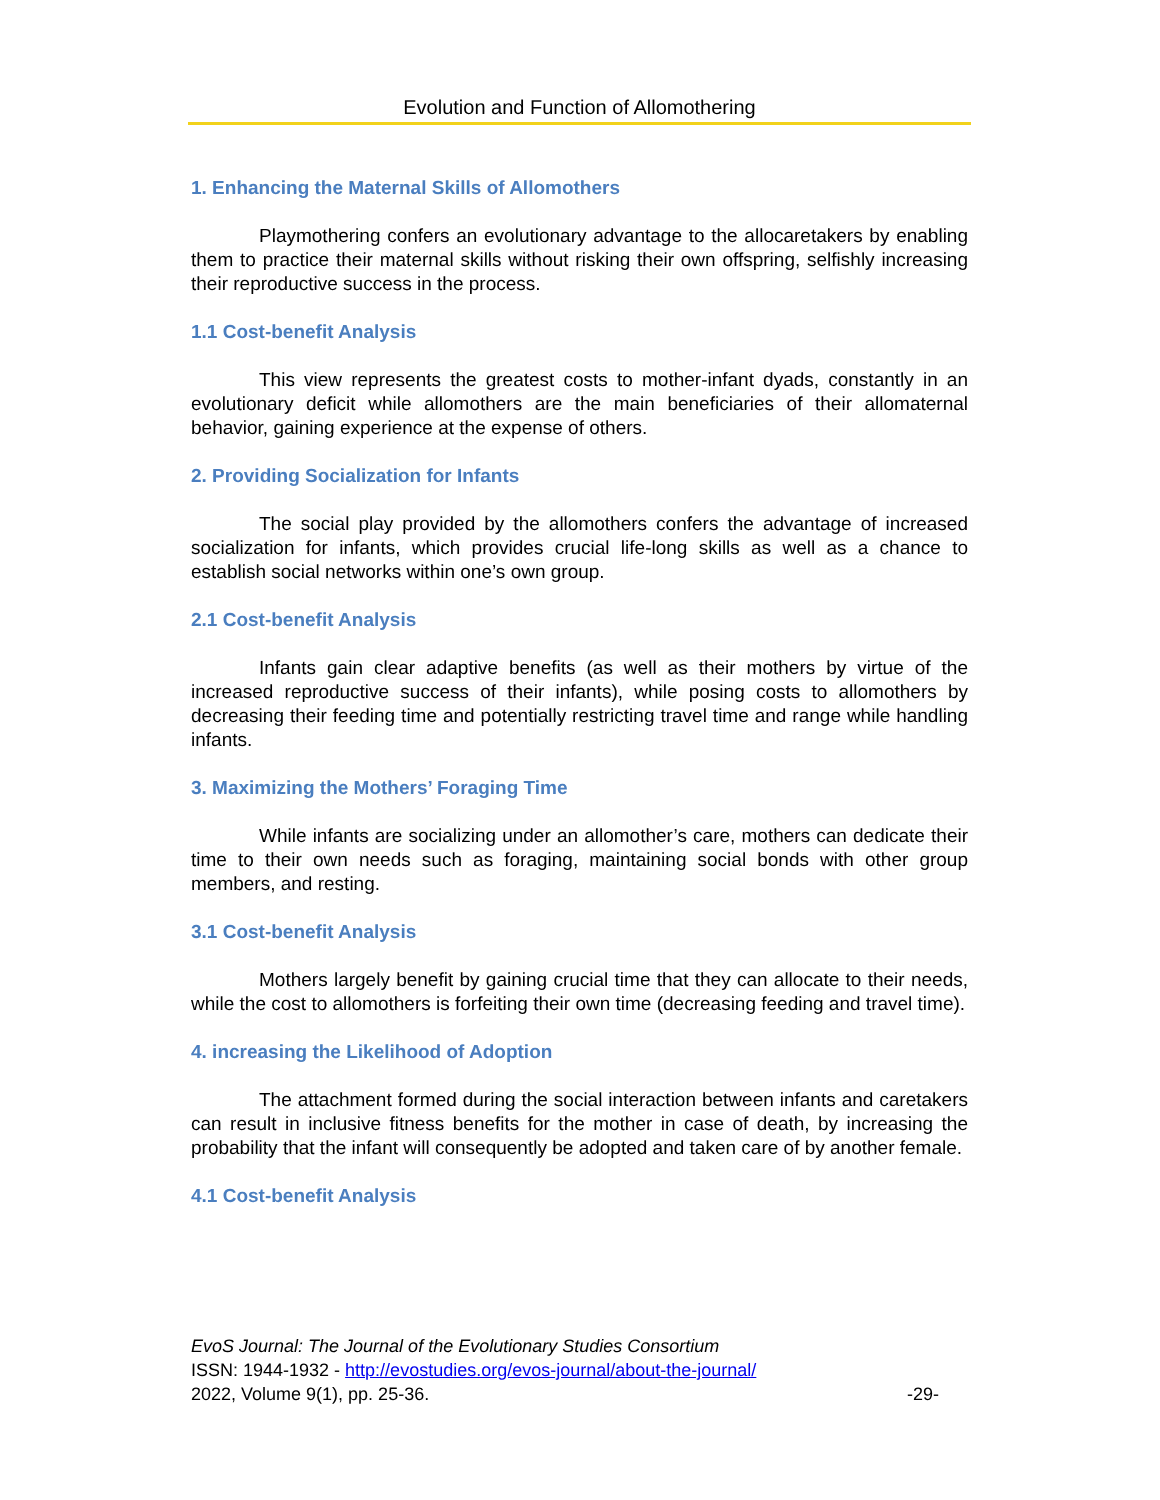Evolution and Function of Allomothering
1. Enhancing the Maternal Skills of Allomothers
Playmothering confers an evolutionary advantage to the allocaretakers by enabling them to practice their maternal skills without risking their own offspring, selfishly increasing their reproductive success in the process.
1.1 Cost-benefit Analysis
This view represents the greatest costs to mother-infant dyads, constantly in an evolutionary deficit while allomothers are the main beneficiaries of their allomaternal behavior, gaining experience at the expense of others.
2. Providing Socialization for Infants
The social play provided by the allomothers confers the advantage of increased socialization for infants, which provides crucial life-long skills as well as a chance to establish social networks within one’s own group.
2.1 Cost-benefit Analysis
Infants gain clear adaptive benefits (as well as their mothers by virtue of the increased reproductive success of their infants), while posing costs to allomothers by decreasing their feeding time and potentially restricting travel time and range while handling infants.
3. Maximizing the Mothers’ Foraging Time
While infants are socializing under an allomother’s care, mothers can dedicate their time to their own needs such as foraging, maintaining social bonds with other group members, and resting.
3.1 Cost-benefit Analysis
Mothers largely benefit by gaining crucial time that they can allocate to their needs, while the cost to allomothers is forfeiting their own time (decreasing feeding and travel time).
4. increasing the Likelihood of Adoption
The attachment formed during the social interaction between infants and caretakers can result in inclusive fitness benefits for the mother in case of death, by increasing the probability that the infant will consequently be adopted and taken care of by another female.
4.1 Cost-benefit Analysis
EvoS Journal: The Journal of the Evolutionary Studies Consortium
ISSN: 1944-1932 - http://evostudies.org/evos-journal/about-the-journal/
2022, Volume 9(1), pp. 25-36. -29-